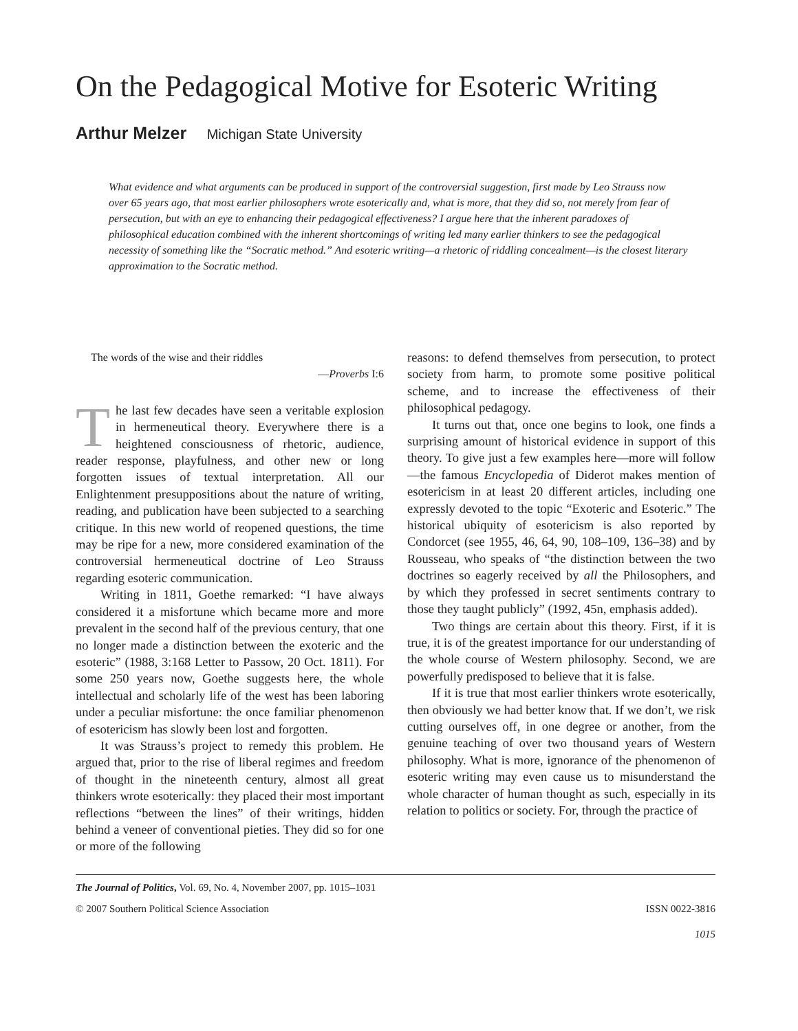On the Pedagogical Motive for Esoteric Writing
Arthur Melzer Michigan State University
What evidence and what arguments can be produced in support of the controversial suggestion, first made by Leo Strauss now over 65 years ago, that most earlier philosophers wrote esoterically and, what is more, that they did so, not merely from fear of persecution, but with an eye to enhancing their pedagogical effectiveness? I argue here that the inherent paradoxes of philosophical education combined with the inherent shortcomings of writing led many earlier thinkers to see the pedagogical necessity of something like the “Socratic method.” And esoteric writing—a rhetoric of riddling concealment—is the closest literary approximation to the Socratic method.
The words of the wise and their riddles
—Proverbs I:6
The last few decades have seen a veritable explosion in hermeneutical theory. Everywhere there is a heightened consciousness of rhetoric, audience, reader response, playfulness, and other new or long forgotten issues of textual interpretation. All our Enlightenment presuppositions about the nature of writing, reading, and publication have been subjected to a searching critique. In this new world of reopened questions, the time may be ripe for a new, more considered examination of the controversial hermeneutical doctrine of Leo Strauss regarding esoteric communication.
Writing in 1811, Goethe remarked: “I have always considered it a misfortune which became more and more prevalent in the second half of the previous century, that one no longer made a distinction between the exoteric and the esoteric” (1988, 3:168 Letter to Passow, 20 Oct. 1811). For some 250 years now, Goethe suggests here, the whole intellectual and scholarly life of the west has been laboring under a peculiar misfortune: the once familiar phenomenon of esotericism has slowly been lost and forgotten.
It was Strauss’s project to remedy this problem. He argued that, prior to the rise of liberal regimes and freedom of thought in the nineteenth century, almost all great thinkers wrote esoterically: they placed their most important reflections “between the lines” of their writings, hidden behind a veneer of conventional pieties. They did so for one or more of the following
reasons: to defend themselves from persecution, to protect society from harm, to promote some positive political scheme, and to increase the effectiveness of their philosophical pedagogy.
It turns out that, once one begins to look, one finds a surprising amount of historical evidence in support of this theory. To give just a few examples here—more will follow—the famous Encyclopedia of Diderot makes mention of esotericism in at least 20 different articles, including one expressly devoted to the topic “Exoteric and Esoteric.” The historical ubiquity of esotericism is also reported by Condorcet (see 1955, 46, 64, 90, 108–109, 136–38) and by Rousseau, who speaks of “the distinction between the two doctrines so eagerly received by all the Philosophers, and by which they professed in secret sentiments contrary to those they taught publicly” (1992, 45n, emphasis added).
Two things are certain about this theory. First, if it is true, it is of the greatest importance for our understanding of the whole course of Western philosophy. Second, we are powerfully predisposed to believe that it is false.
If it is true that most earlier thinkers wrote esoterically, then obviously we had better know that. If we don’t, we risk cutting ourselves off, in one degree or another, from the genuine teaching of over two thousand years of Western philosophy. What is more, ignorance of the phenomenon of esoteric writing may even cause us to misunderstand the whole character of human thought as such, especially in its relation to politics or society. For, through the practice of
The Journal of Politics, Vol. 69, No. 4, November 2007, pp. 1015–1031
© 2007 Southern Political Science Association ISSN 0022-3816
1015